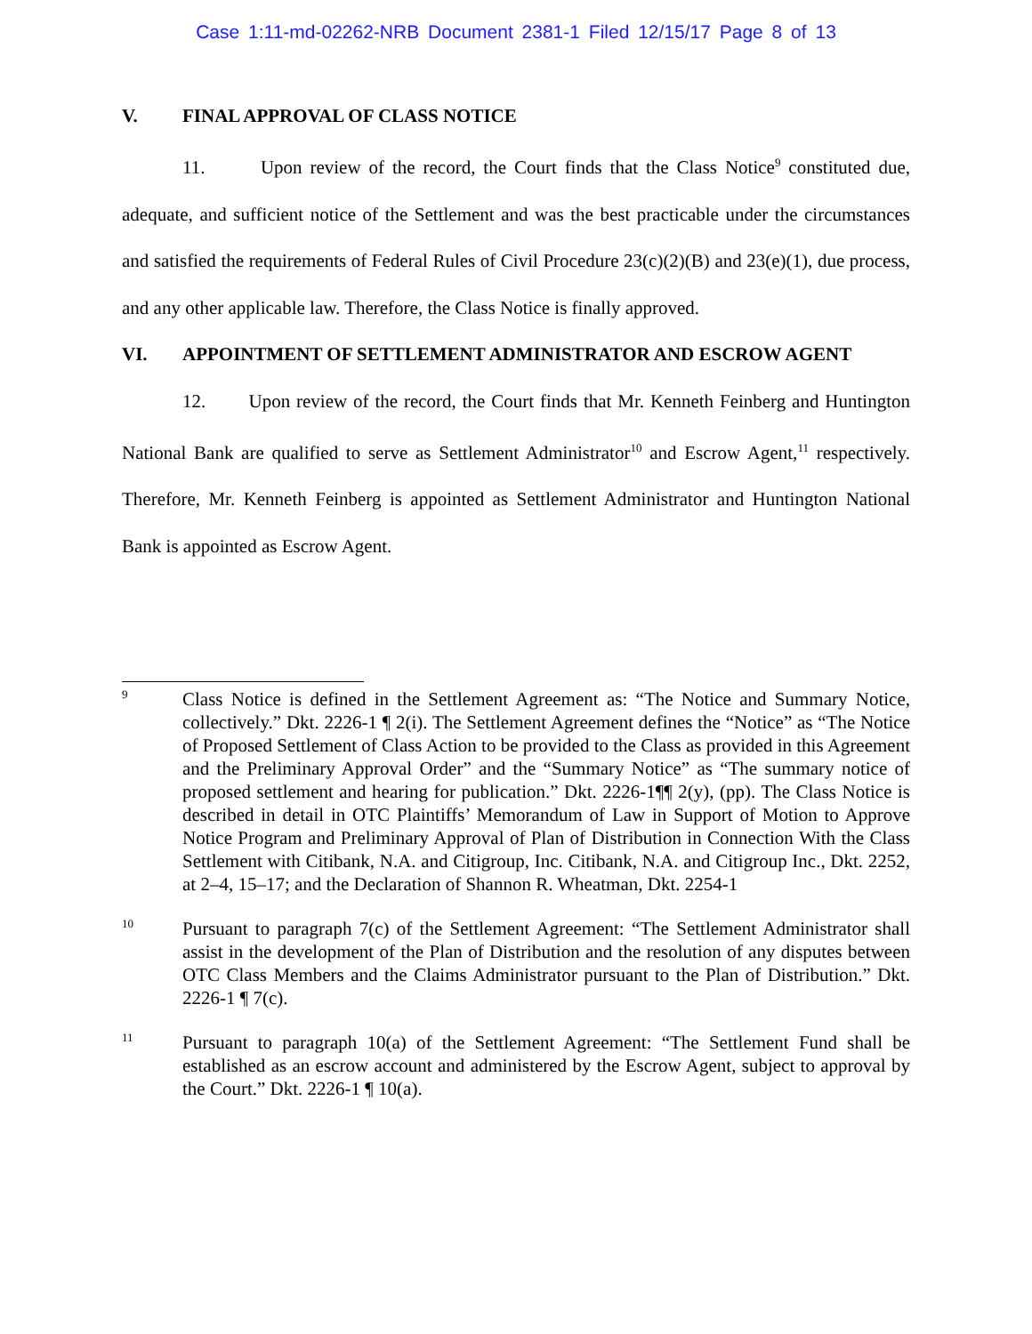Case 1:11-md-02262-NRB Document 2381-1 Filed 12/15/17 Page 8 of 13
V. FINAL APPROVAL OF CLASS NOTICE
11. Upon review of the record, the Court finds that the Class Notice<sup>9</sup> constituted due, adequate, and sufficient notice of the Settlement and was the best practicable under the circumstances and satisfied the requirements of Federal Rules of Civil Procedure 23(c)(2)(B) and 23(e)(1), due process, and any other applicable law. Therefore, the Class Notice is finally approved.
VI. APPOINTMENT OF SETTLEMENT ADMINISTRATOR AND ESCROW AGENT
12. Upon review of the record, the Court finds that Mr. Kenneth Feinberg and Huntington National Bank are qualified to serve as Settlement Administrator<sup>10</sup> and Escrow Agent,<sup>11</sup> respectively. Therefore, Mr. Kenneth Feinberg is appointed as Settlement Administrator and Huntington National Bank is appointed as Escrow Agent.
9 Class Notice is defined in the Settlement Agreement as: “The Notice and Summary Notice, collectively.” Dkt. 2226-1 ¶ 2(i). The Settlement Agreement defines the “Notice” as “The Notice of Proposed Settlement of Class Action to be provided to the Class as provided in this Agreement and the Preliminary Approval Order” and the “Summary Notice” as “The summary notice of proposed settlement and hearing for publication.” Dkt. 2226-1¶¶ 2(y), (pp). The Class Notice is described in detail in OTC Plaintiffs’ Memorandum of Law in Support of Motion to Approve Notice Program and Preliminary Approval of Plan of Distribution in Connection With the Class Settlement with Citibank, N.A. and Citigroup, Inc. Citibank, N.A. and Citigroup Inc., Dkt. 2252, at 2–4, 15–17; and the Declaration of Shannon R. Wheatman, Dkt. 2254-1
10 Pursuant to paragraph 7(c) of the Settlement Agreement: “The Settlement Administrator shall assist in the development of the Plan of Distribution and the resolution of any disputes between OTC Class Members and the Claims Administrator pursuant to the Plan of Distribution.” Dkt. 2226-1 ¶ 7(c).
11 Pursuant to paragraph 10(a) of the Settlement Agreement: “The Settlement Fund shall be established as an escrow account and administered by the Escrow Agent, subject to approval by the Court.” Dkt. 2226-1 ¶ 10(a).